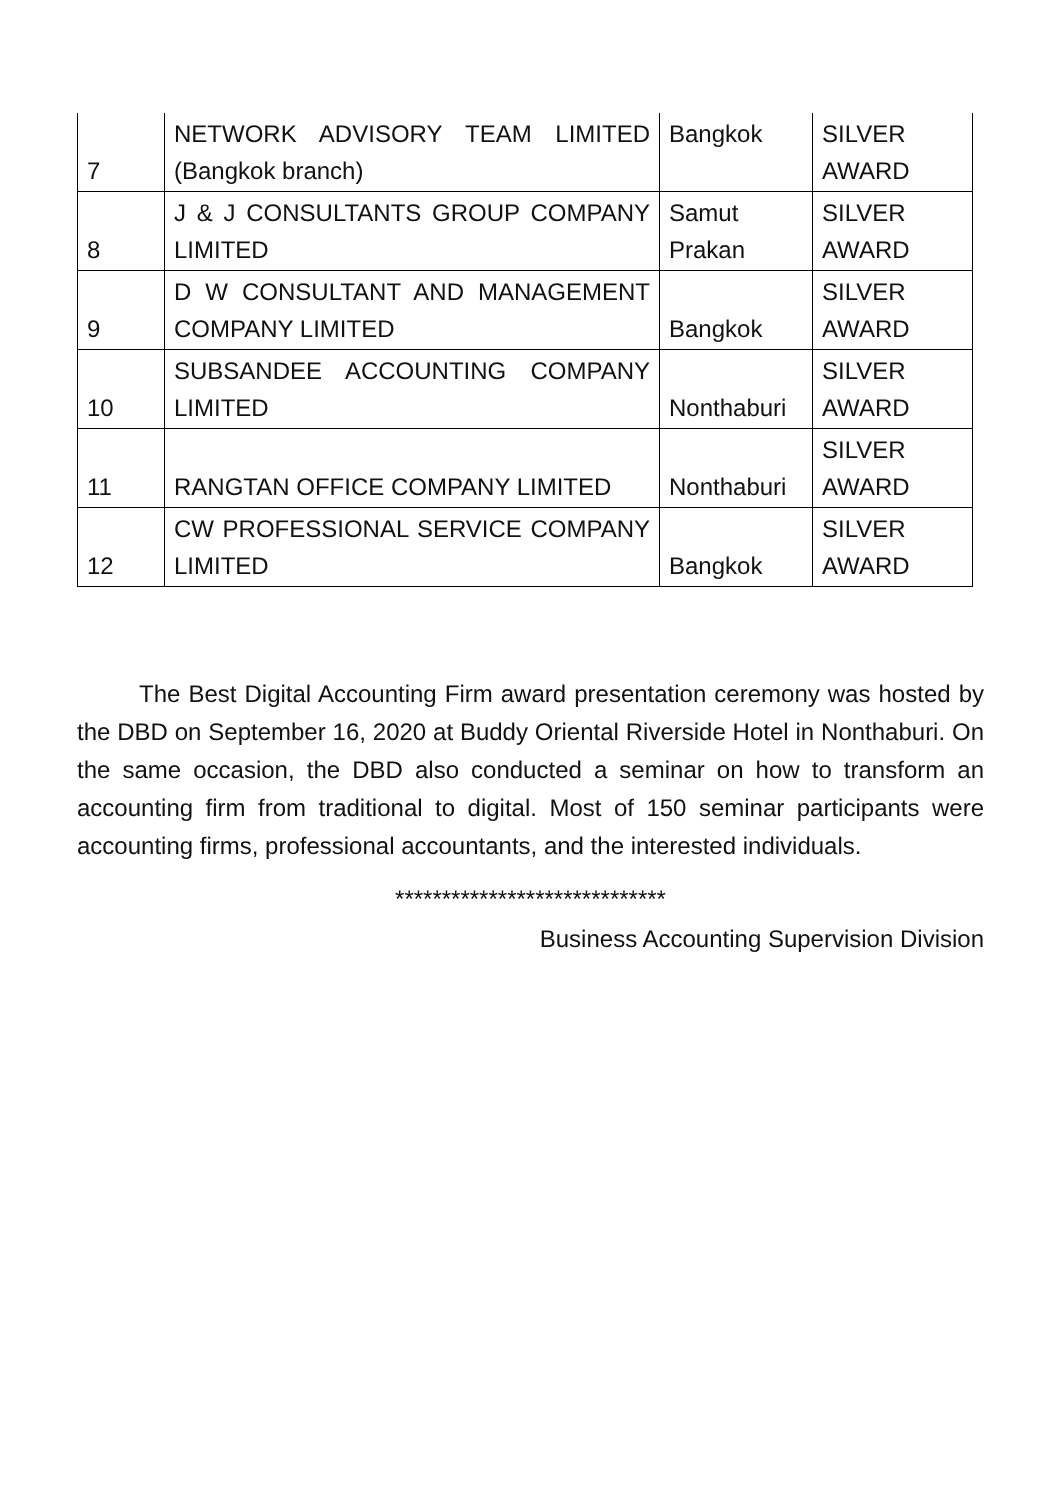| 7 | NETWORK ADVISORY TEAM LIMITED (Bangkok branch) | Bangkok | SILVER AWARD |
| 8 | J & J CONSULTANTS GROUP COMPANY LIMITED | Samut Prakan | SILVER AWARD |
| 9 | D W CONSULTANT AND MANAGEMENT COMPANY LIMITED | Bangkok | SILVER AWARD |
| 10 | SUBSANDEE ACCOUNTING COMPANY LIMITED | Nonthaburi | SILVER AWARD |
| 11 | RANGTAN OFFICE COMPANY LIMITED | Nonthaburi | SILVER AWARD |
| 12 | CW PROFESSIONAL SERVICE COMPANY LIMITED | Bangkok | SILVER AWARD |
The Best Digital Accounting Firm award presentation ceremony was hosted by the DBD on September 16, 2020 at Buddy Oriental Riverside Hotel in Nonthaburi. On the same occasion, the DBD also conducted a seminar on how to transform an accounting firm from traditional to digital. Most of 150 seminar participants were accounting firms, professional accountants, and the interested individuals.
*****************************
Business Accounting Supervision Division